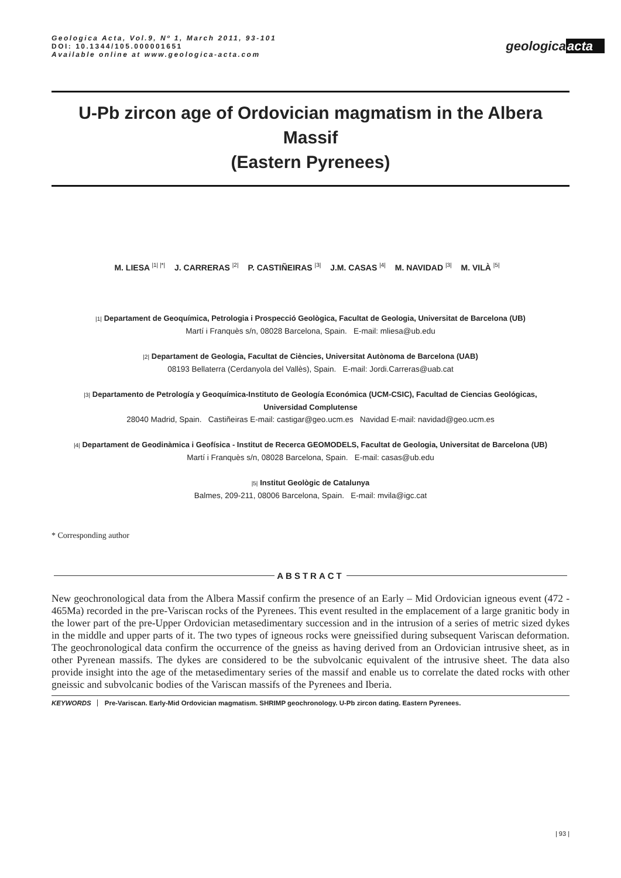Geologica Acta, Vol.9, Nº 1, March 2011, 93-101
DOI: 10.1344/105.000001651
Available online at www.geologica-acta.com
geologicaacta
U-Pb zircon age of Ordovician magmatism in the Albera Massif
(Eastern Pyrenees)
M. LIESA <sup>|1| |*|</sup> J. CARRERAS <sup>|2|</sup> P. CASTIÑEIRAS <sup>|3|</sup> J.M. CASAS <sup>|4|</sup> M. NAVIDAD <sup>|3|</sup> M. VILÀ <sup>|5|</sup>
|1| Departament de Geoquímica, Petrologia i Prospecció Geològica, Facultat de Geologia, Universitat de Barcelona (UB)
Martí i Franquès s/n, 08028 Barcelona, Spain. E-mail: mliesa@ub.edu
|2| Departament de Geologia, Facultat de Ciències, Universitat Autònoma de Barcelona (UAB)
08193 Bellaterra (Cerdanyola del Vallès), Spain. E-mail: Jordi.Carreras@uab.cat
|3| Departamento de Petrología y Geoquímica-Instituto de Geología Económica (UCM-CSIC), Facultad de Ciencias Geológicas,
Universidad Complutense
28040 Madrid, Spain. Castiñeiras E-mail: castigar@geo.ucm.es Navidad E-mail: navidad@geo.ucm.es
|4| Departament de Geodinàmica i Geofísica - Institut de Recerca GEOMODELS, Facultat de Geologia, Universitat de Barcelona (UB)
Martí i Franquès s/n, 08028 Barcelona, Spain. E-mail: casas@ub.edu
|5| Institut Geològic de Catalunya
Balmes, 209-211, 08006 Barcelona, Spain. E-mail: mvila@igc.cat
* Corresponding author
ABSTRACT
New geochronological data from the Albera Massif confirm the presence of an Early – Mid Ordovician igneous event (472 - 465Ma) recorded in the pre-Variscan rocks of the Pyrenees. This event resulted in the emplacement of a large granitic body in the lower part of the pre-Upper Ordovician metasedimentary succession and in the intrusion of a series of metric sized dykes in the middle and upper parts of it. The two types of igneous rocks were gneissified during subsequent Variscan deformation. The geochronological data confirm the occurrence of the gneiss as having derived from an Ordovician intrusive sheet, as in other Pyrenean massifs. The dykes are considered to be the subvolcanic equivalent of the intrusive sheet. The data also provide insight into the age of the metasedimentary series of the massif and enable us to correlate the dated rocks with other gneissic and subvolcanic bodies of the Variscan massifs of the Pyrenees and Iberia.
KEYWORDS Pre-Variscan. Early-Mid Ordovician magmatism. SHRIMP geochronology. U-Pb zircon dating. Eastern Pyrenees.
| 93 |